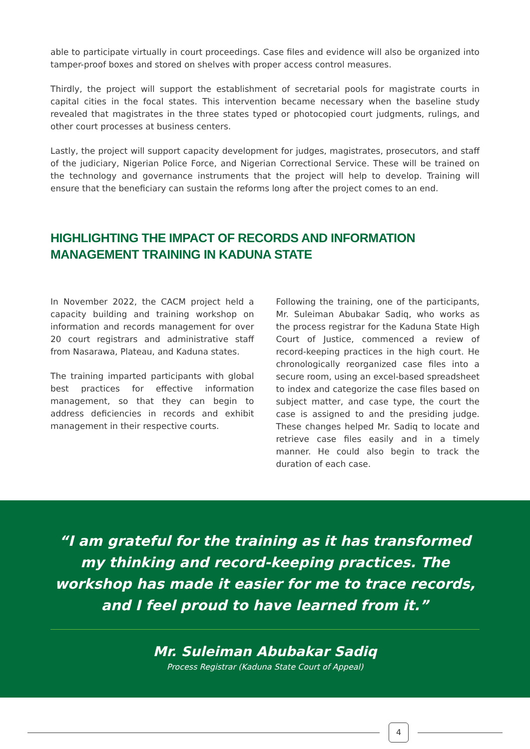able to participate virtually in court proceedings. Case files and evidence will also be organized into tamper-proof boxes and stored on shelves with proper access control measures.
Thirdly, the project will support the establishment of secretarial pools for magistrate courts in capital cities in the focal states. This intervention became necessary when the baseline study revealed that magistrates in the three states typed or photocopied court judgments, rulings, and other court processes at business centers.
Lastly, the project will support capacity development for judges, magistrates, prosecutors, and staff of the judiciary, Nigerian Police Force, and Nigerian Correctional Service. These will be trained on the technology and governance instruments that the project will help to develop. Training will ensure that the beneficiary can sustain the reforms long after the project comes to an end.
HIGHLIGHTING THE IMPACT OF RECORDS AND INFORMATION MANAGEMENT TRAINING IN KADUNA STATE
In November 2022, the CACM project held a capacity building and training workshop on information and records management for over 20 court registrars and administrative staff from Nasarawa, Plateau, and Kaduna states.
The training imparted participants with global best practices for effective information management, so that they can begin to address deficiencies in records and exhibit management in their respective courts.
Following the training, one of the participants, Mr. Suleiman Abubakar Sadiq, who works as the process registrar for the Kaduna State High Court of Justice, commenced a review of record-keeping practices in the high court. He chronologically reorganized case files into a secure room, using an excel-based spreadsheet to index and categorize the case files based on subject matter, and case type, the court the case is assigned to and the presiding judge. These changes helped Mr. Sadiq to locate and retrieve case files easily and in a timely manner. He could also begin to track the duration of each case.
“I am grateful for the training as it has transformed my thinking and record-keeping practices. The workshop has made it easier for me to trace records, and I feel proud to have learned from it.”
Mr. Suleiman Abubakar Sadiq
Process Registrar (Kaduna State Court of Appeal)
4